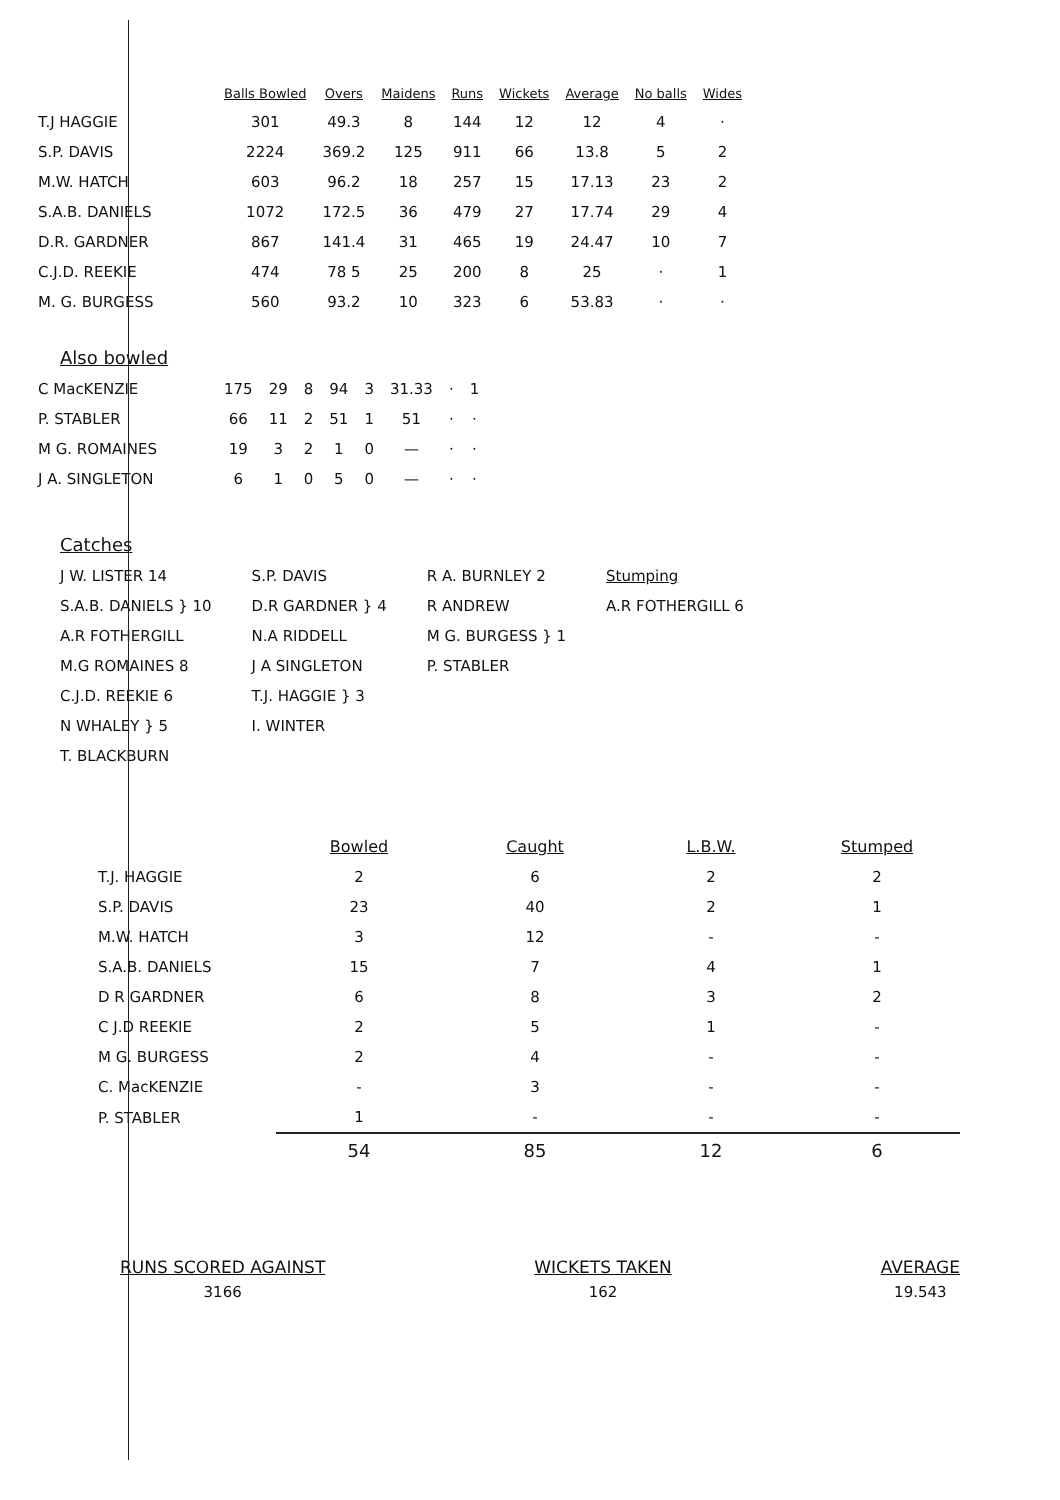| | Balls Bowled | Overs | Maidens | Runs | Wickets | Average | No balls | Wides |
| --- | --- | --- | --- | --- | --- | --- | --- | --- |
| T.J HAGGIE | 301 | 49.3 | 8 | 144 | 12 | 12 | 4 | · |
| S.P. DAVIS | 2224 | 369.2 | 125 | 911 | 66 | 13.8 | 5 | 2 |
| M.W. HATCH | 603 | 96.2 | 18 | 257 | 15 | 17.13 | 23 | 2 |
| S.A.B. DANIELS | 1072 | 172.5 | 36 | 479 | 27 | 17.74 | 29 | 4 |
| D.R. GARDNER | 867 | 141.4 | 31 | 465 | 19 | 24.47 | 10 | 7 |
| C.J.D. REEKIE | 474 | 78 5 | 25 | 200 | 8 | 25 | · | 1 |
| M. G. BURGESS | 560 | 93.2 | 10 | 323 | 6 | 53.83 | · | · |
Also bowled
| C MacKENZIE | 175 | 29 | 8 | 94 | 3 | 31.33 | · | 1 |
| P. STABLER | 66 | 11 | 2 | 51 | 1 | 51 | · | · |
| M G. ROMAINES | 19 | 3 | 2 | 1 | 0 | — | · | · |
| J A. SINGLETON | 6 | 1 | 0 | 5 | 0 | — | · | · |
Catches
J W. LISTER 14
S.A.B. DANIELS } 10
A.R FOTHERGILL
M.G ROMAINES 8
C.J.D. REEKIE 6
N WHALEY } 5
T. BLACKBURN
S.P. DAVIS
D.R GARDNER } 4
N.A RIDDELL
J A SINGLETON
T.J. HAGGIE } 3
I. WINTER
R A. BURNLEY 2
R ANDREW
M G. BURGESS } 1
P. STABLER
Stumping
A.R FOTHERGILL 6
| | Bowled | Caught | L.B.W. | Stumped |
| --- | --- | --- | --- | --- |
| T.J. HAGGIE | 2 | 6 | 2 | 2 |
| S.P. DAVIS | 23 | 40 | 2 | 1 |
| M.W. HATCH | 3 | 12 | - | - |
| S.A.B. DANIELS | 15 | 7 | 4 | 1 |
| D R GARDNER | 6 | 8 | 3 | 2 |
| C J.D REEKIE | 2 | 5 | 1 | - |
| M G. BURGESS | 2 | 4 | - | - |
| C. MacKENZIE | - | 3 | - | - |
| P. STABLER | 1 | - | - | - |
| | 54 | 85 | 12 | 6 |
RUNS SCORED AGAINST
3166
WICKETS TAKEN
162
AVERAGE
19.543